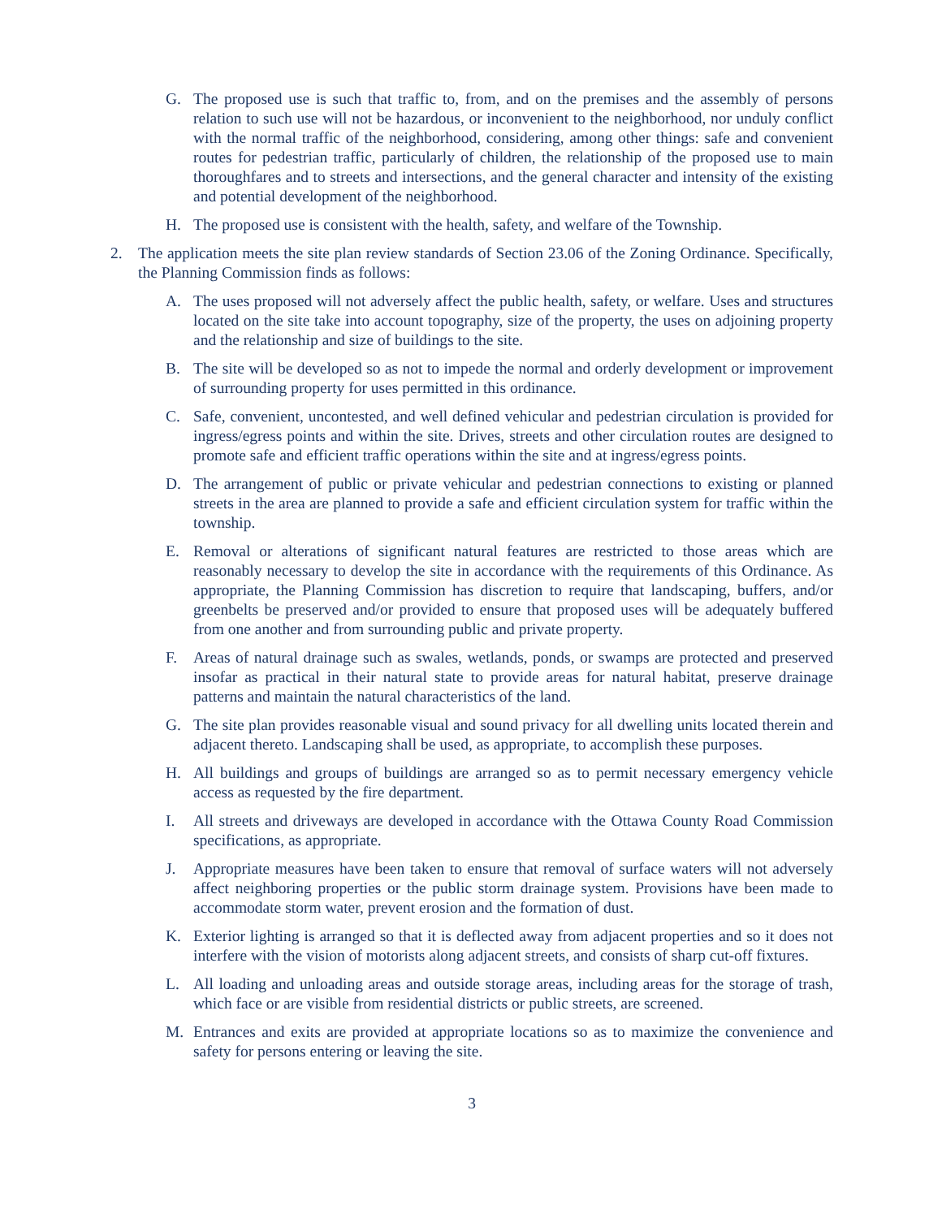G. The proposed use is such that traffic to, from, and on the premises and the assembly of persons relation to such use will not be hazardous, or inconvenient to the neighborhood, nor unduly conflict with the normal traffic of the neighborhood, considering, among other things: safe and convenient routes for pedestrian traffic, particularly of children, the relationship of the proposed use to main thoroughfares and to streets and intersections, and the general character and intensity of the existing and potential development of the neighborhood.
H. The proposed use is consistent with the health, safety, and welfare of the Township.
2. The application meets the site plan review standards of Section 23.06 of the Zoning Ordinance. Specifically, the Planning Commission finds as follows:
A. The uses proposed will not adversely affect the public health, safety, or welfare. Uses and structures located on the site take into account topography, size of the property, the uses on adjoining property and the relationship and size of buildings to the site.
B. The site will be developed so as not to impede the normal and orderly development or improvement of surrounding property for uses permitted in this ordinance.
C. Safe, convenient, uncontested, and well defined vehicular and pedestrian circulation is provided for ingress/egress points and within the site. Drives, streets and other circulation routes are designed to promote safe and efficient traffic operations within the site and at ingress/egress points.
D. The arrangement of public or private vehicular and pedestrian connections to existing or planned streets in the area are planned to provide a safe and efficient circulation system for traffic within the township.
E. Removal or alterations of significant natural features are restricted to those areas which are reasonably necessary to develop the site in accordance with the requirements of this Ordinance. As appropriate, the Planning Commission has discretion to require that landscaping, buffers, and/or greenbelts be preserved and/or provided to ensure that proposed uses will be adequately buffered from one another and from surrounding public and private property.
F. Areas of natural drainage such as swales, wetlands, ponds, or swamps are protected and preserved insofar as practical in their natural state to provide areas for natural habitat, preserve drainage patterns and maintain the natural characteristics of the land.
G. The site plan provides reasonable visual and sound privacy for all dwelling units located therein and adjacent thereto. Landscaping shall be used, as appropriate, to accomplish these purposes.
H. All buildings and groups of buildings are arranged so as to permit necessary emergency vehicle access as requested by the fire department.
I. All streets and driveways are developed in accordance with the Ottawa County Road Commission specifications, as appropriate.
J. Appropriate measures have been taken to ensure that removal of surface waters will not adversely affect neighboring properties or the public storm drainage system. Provisions have been made to accommodate storm water, prevent erosion and the formation of dust.
K. Exterior lighting is arranged so that it is deflected away from adjacent properties and so it does not interfere with the vision of motorists along adjacent streets, and consists of sharp cut-off fixtures.
L. All loading and unloading areas and outside storage areas, including areas for the storage of trash, which face or are visible from residential districts or public streets, are screened.
M. Entrances and exits are provided at appropriate locations so as to maximize the convenience and safety for persons entering or leaving the site.
3